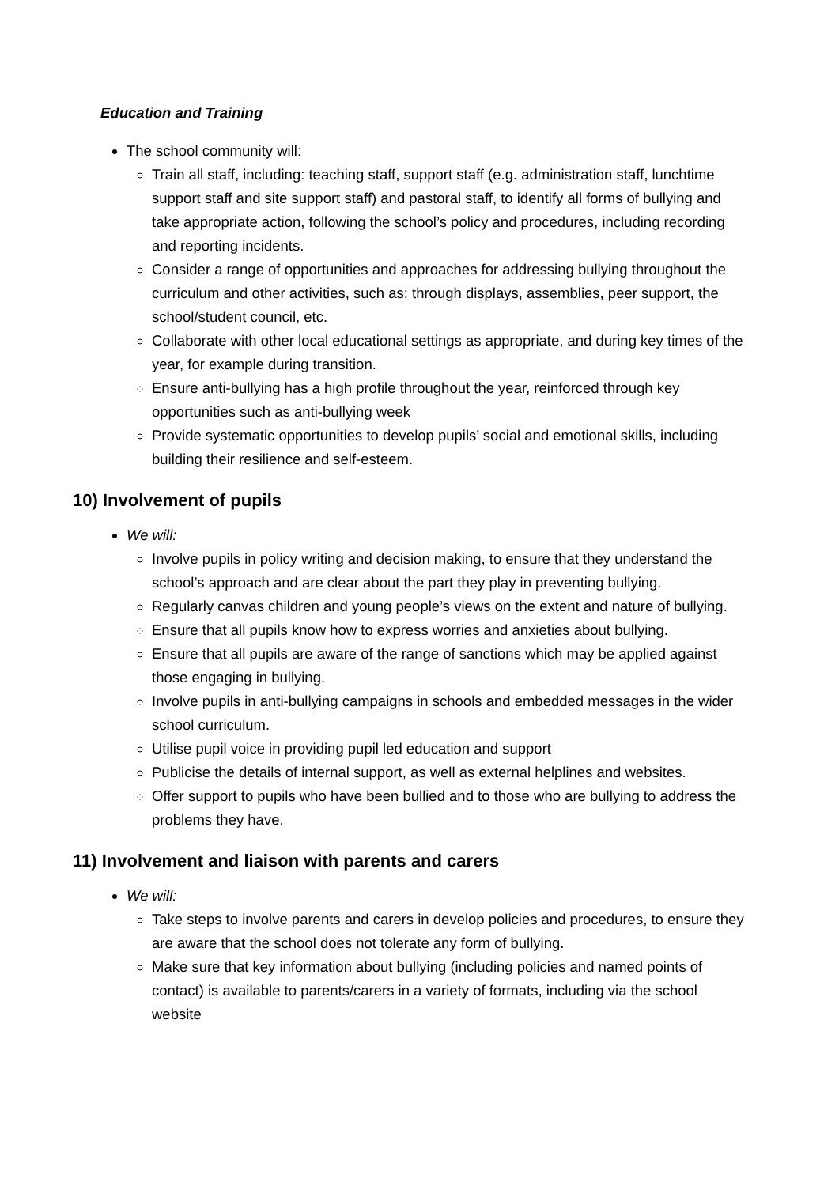Education and Training
The school community will:
Train all staff, including: teaching staff, support staff (e.g. administration staff, lunchtime support staff and site support staff) and pastoral staff, to identify all forms of bullying and take appropriate action, following the school’s policy and procedures, including recording and reporting incidents.
Consider a range of opportunities and approaches for addressing bullying throughout the curriculum and other activities, such as: through displays, assemblies, peer support, the school/student council, etc.
Collaborate with other local educational settings as appropriate, and during key times of the year, for example during transition.
Ensure anti-bullying has a high profile throughout the year, reinforced through key opportunities such as anti-bullying week
Provide systematic opportunities to develop pupils’ social and emotional skills, including building their resilience and self-esteem.
10) Involvement of pupils
We will:
Involve pupils in policy writing and decision making, to ensure that they understand the school’s approach and are clear about the part they play in preventing bullying.
Regularly canvas children and young people’s views on the extent and nature of bullying.
Ensure that all pupils know how to express worries and anxieties about bullying.
Ensure that all pupils are aware of the range of sanctions which may be applied against those engaging in bullying.
Involve pupils in anti-bullying campaigns in schools and embedded messages in the wider school curriculum.
Utilise pupil voice in providing pupil led education and support
Publicise the details of internal support, as well as external helplines and websites.
Offer support to pupils who have been bullied and to those who are bullying to address the problems they have.
11) Involvement and liaison with parents and carers
We will:
Take steps to involve parents and carers in develop policies and procedures, to ensure they are aware that the school does not tolerate any form of bullying.
Make sure that key information about bullying (including policies and named points of contact) is available to parents/carers in a variety of formats, including via the school website